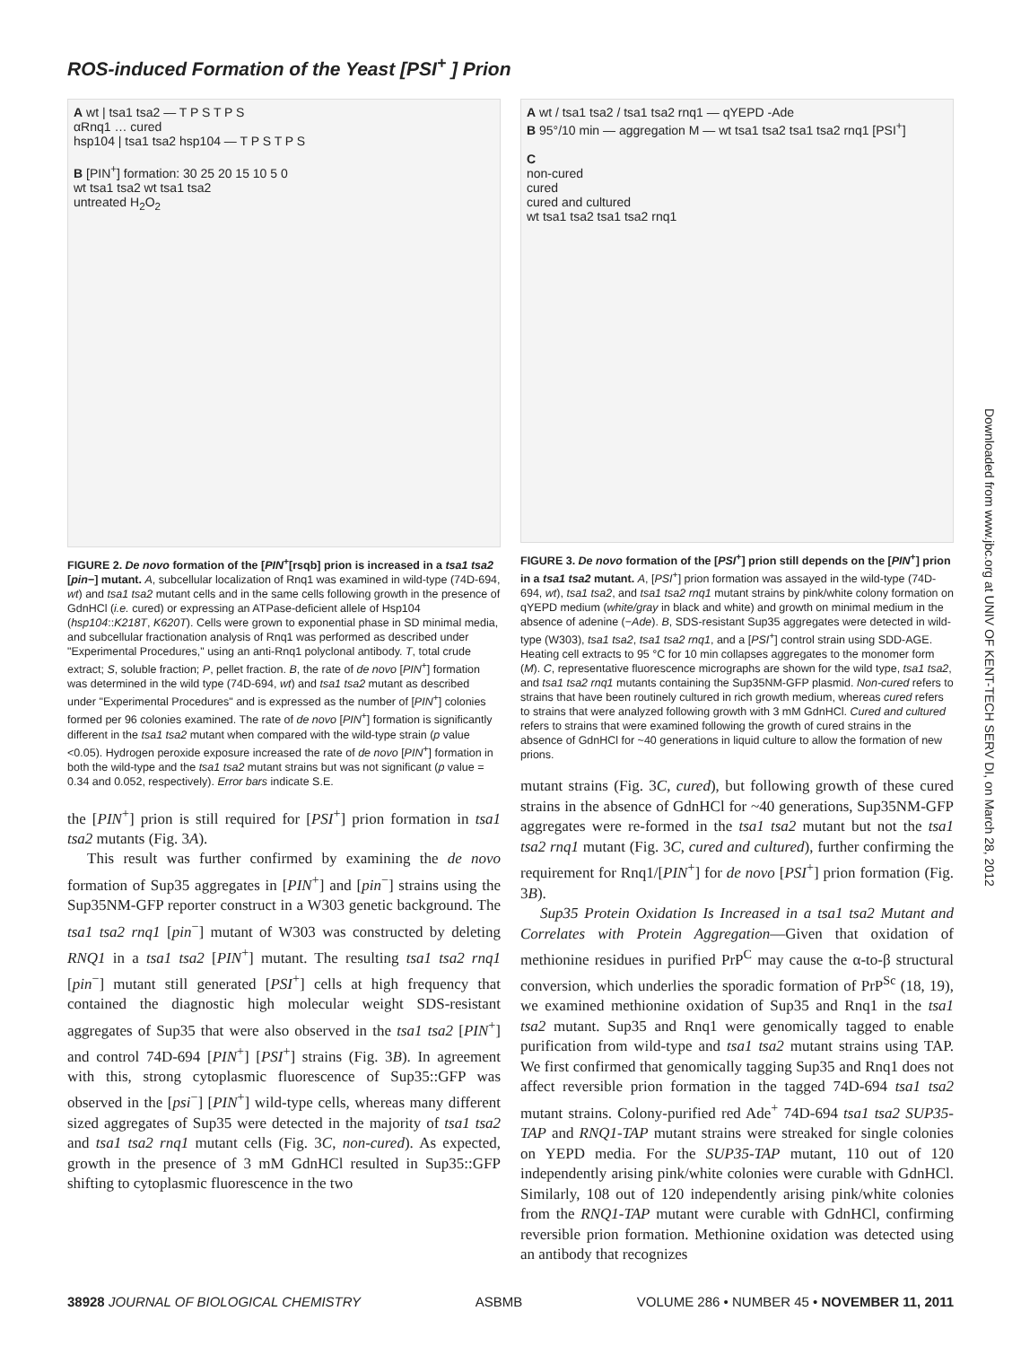ROS-induced Formation of the Yeast [PSI<sup>+</sup> ] Prion
A wt | tsa1 tsa2 — T P S T P S
αRnq1 … cured
hsp104 | tsa1 tsa2 hsp104 — T P S T P S
B [PIN<sup>+</sup>] formation: 30 25 20 15 10 5 0
wt tsa1 tsa2 wt tsa1 tsa2
untreated H<sub>2</sub>O<sub>2</sub>
FIGURE 2. De novo formation of the [PIN<sup>+</sup>[rsqb] prion is increased in a tsa1 tsa2 [pin−] mutant. A, subcellular localization of Rnq1 was examined in wild-type (74D-694, wt) and tsa1 tsa2 mutant cells and in the same cells following growth in the presence of GdnHCl (i.e. cured) or expressing an ATPase-deficient allele of Hsp104 (hsp104::K218T, K620T). Cells were grown to exponential phase in SD minimal media, and subcellular fractionation analysis of Rnq1 was performed as described under "Experimental Procedures," using an anti-Rnq1 polyclonal antibody. T, total crude extract; S, soluble fraction; P, pellet fraction. B, the rate of de novo [PIN<sup>+</sup>] formation was determined in the wild type (74D-694, wt) and tsa1 tsa2 mutant as described under "Experimental Procedures" and is expressed as the number of [PIN<sup>+</sup>] colonies formed per 96 colonies examined. The rate of de novo [PIN<sup>+</sup>] formation is significantly different in the tsa1 tsa2 mutant when compared with the wild-type strain (p value <0.05). Hydrogen peroxide exposure increased the rate of de novo [PIN<sup>+</sup>] formation in both the wild-type and the tsa1 tsa2 mutant strains but was not significant (p value = 0.34 and 0.052, respectively). Error bars indicate S.E.
the [PIN<sup>+</sup>] prion is still required for [PSI<sup>+</sup>] prion formation in tsa1 tsa2 mutants (Fig. 3A).
This result was further confirmed by examining the de novo formation of Sup35 aggregates in [PIN<sup>+</sup>] and [pin<sup>−</sup>] strains using the Sup35NM-GFP reporter construct in a W303 genetic background. The tsa1 tsa2 rnq1 [pin<sup>−</sup>] mutant of W303 was constructed by deleting RNQ1 in a tsa1 tsa2 [PIN<sup>+</sup>] mutant. The resulting tsa1 tsa2 rnq1 [pin<sup>−</sup>] mutant still generated [PSI<sup>+</sup>] cells at high frequency that contained the diagnostic high molecular weight SDS-resistant aggregates of Sup35 that were also observed in the tsa1 tsa2 [PIN<sup>+</sup>] and control 74D-694 [PIN<sup>+</sup>] [PSI<sup>+</sup>] strains (Fig. 3B). In agreement with this, strong cytoplasmic fluorescence of Sup35::GFP was observed in the [psi<sup>−</sup>] [PIN<sup>+</sup>] wild-type cells, whereas many different sized aggregates of Sup35 were detected in the majority of tsa1 tsa2 and tsa1 tsa2 rnq1 mutant cells (Fig. 3C, non-cured). As expected, growth in the presence of 3 mM GdnHCl resulted in Sup35::GFP shifting to cytoplasmic fluorescence in the two
A wt / tsa1 tsa2 / tsa1 tsa2 rnq1 — qYEPD -Ade
B 95°/10 min — aggregation M — wt tsa1 tsa2 tsa1 tsa2 rnq1 [PSI<sup>+</sup>]
C
non-cured
cured
cured and cultured
wt tsa1 tsa2 tsa1 tsa2 rnq1
FIGURE 3. De novo formation of the [PSI<sup>+</sup>] prion still depends on the [PIN<sup>+</sup>] prion in a tsa1 tsa2 mutant. A, [PSI<sup>+</sup>] prion formation was assayed in the wild-type (74D-694, wt), tsa1 tsa2, and tsa1 tsa2 rnq1 mutant strains by pink/white colony formation on qYEPD medium (white/gray in black and white) and growth on minimal medium in the absence of adenine (−Ade). B, SDS-resistant Sup35 aggregates were detected in wild-type (W303), tsa1 tsa2, tsa1 tsa2 rnq1, and a [PSI<sup>+</sup>] control strain using SDD-AGE. Heating cell extracts to 95 °C for 10 min collapses aggregates to the monomer form (M). C, representative fluorescence micrographs are shown for the wild type, tsa1 tsa2, and tsa1 tsa2 rnq1 mutants containing the Sup35NM-GFP plasmid. Non-cured refers to strains that have been routinely cultured in rich growth medium, whereas cured refers to strains that were analyzed following growth with 3 mM GdnHCl. Cured and cultured refers to strains that were examined following the growth of cured strains in the absence of GdnHCl for ~40 generations in liquid culture to allow the formation of new prions.
mutant strains (Fig. 3C, cured), but following growth of these cured strains in the absence of GdnHCl for ~40 generations, Sup35NM-GFP aggregates were re-formed in the tsa1 tsa2 mutant but not the tsa1 tsa2 rnq1 mutant (Fig. 3C, cured and cultured), further confirming the requirement for Rnq1/[PIN<sup>+</sup>] for de novo [PSI<sup>+</sup>] prion formation (Fig. 3B).
Sup35 Protein Oxidation Is Increased in a tsa1 tsa2 Mutant and Correlates with Protein Aggregation—Given that oxidation of methionine residues in purified PrP<sup>C</sup> may cause the α-to-β structural conversion, which underlies the sporadic formation of PrP<sup>Sc</sup> (18, 19), we examined methionine oxidation of Sup35 and Rnq1 in the tsa1 tsa2 mutant. Sup35 and Rnq1 were genomically tagged to enable purification from wild-type and tsa1 tsa2 mutant strains using TAP. We first confirmed that genomically tagging Sup35 and Rnq1 does not affect reversible prion formation in the tagged 74D-694 tsa1 tsa2 mutant strains. Colony-purified red Ade<sup>+</sup> 74D-694 tsa1 tsa2 SUP35-TAP and RNQ1-TAP mutant strains were streaked for single colonies on YEPD media. For the SUP35-TAP mutant, 110 out of 120 independently arising pink/white colonies were curable with GdnHCl. Similarly, 108 out of 120 independently arising pink/white colonies from the RNQ1-TAP mutant were curable with GdnHCl, confirming reversible prion formation. Methionine oxidation was detected using an antibody that recognizes
Downloaded from www.jbc.org at UNIV OF KENT-TECH SERV DI, on March 28, 2012
38928 JOURNAL OF BIOLOGICAL CHEMISTRY ASBMB VOLUME 286 • NUMBER 45 • NOVEMBER 11, 2011